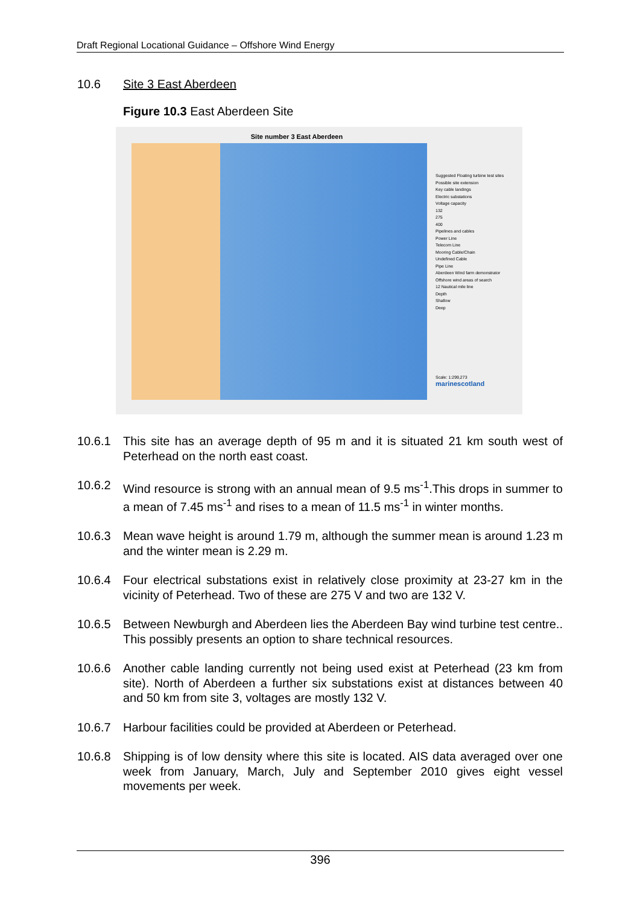Draft Regional Locational Guidance – Offshore Wind Energy
10.6 Site 3 East Aberdeen
Figure 10.3 East Aberdeen Site
Site number 3 East Aberdeen
Suggested Floating turbine test sites
Possible site extension
Key cable landings
Electric substations
Voltage capacity
132
275
400
Pipelines and cables
Power Line
Telecom Line
Mooring Cable/Chain
Undefined Cable
Pipe Line
Aberdeen Wind farm demonstrator
Offshore wind areas of search
12 Nautical mile line
Depth
Shallow
Deep
Scale: 1:299,273
marinescotland
10.6.1 This site has an average depth of 95 m and it is situated 21 km south west of Peterhead on the north east coast.
10.6.2 Wind resource is strong with an annual mean of 9.5 ms<sup>-1</sup>.This drops in summer to a mean of 7.45 ms<sup>-1</sup> and rises to a mean of 11.5 ms<sup>-1</sup> in winter months.
10.6.3 Mean wave height is around 1.79 m, although the summer mean is around 1.23 m and the winter mean is 2.29 m.
10.6.4 Four electrical substations exist in relatively close proximity at 23-27 km in the vicinity of Peterhead. Two of these are 275 V and two are 132 V.
10.6.5 Between Newburgh and Aberdeen lies the Aberdeen Bay wind turbine test centre.. This possibly presents an option to share technical resources.
10.6.6 Another cable landing currently not being used exist at Peterhead (23 km from site). North of Aberdeen a further six substations exist at distances between 40 and 50 km from site 3, voltages are mostly 132 V.
10.6.7 Harbour facilities could be provided at Aberdeen or Peterhead.
10.6.8 Shipping is of low density where this site is located. AIS data averaged over one week from January, March, July and September 2010 gives eight vessel movements per week.
396